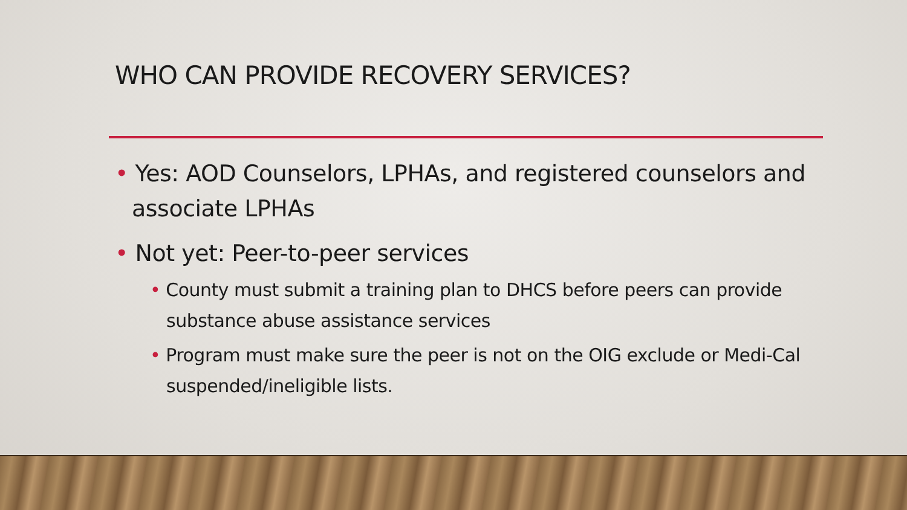WHO CAN PROVIDE RECOVERY SERVICES?
• Yes: AOD Counselors, LPHAs, and registered counselors and associate LPHAs
• Not yet: Peer-to-peer services
• County must submit a training plan to DHCS before peers can provide substance abuse assistance services
• Program must make sure the peer is not on the OIG exclude or Medi-Cal suspended/ineligible lists.